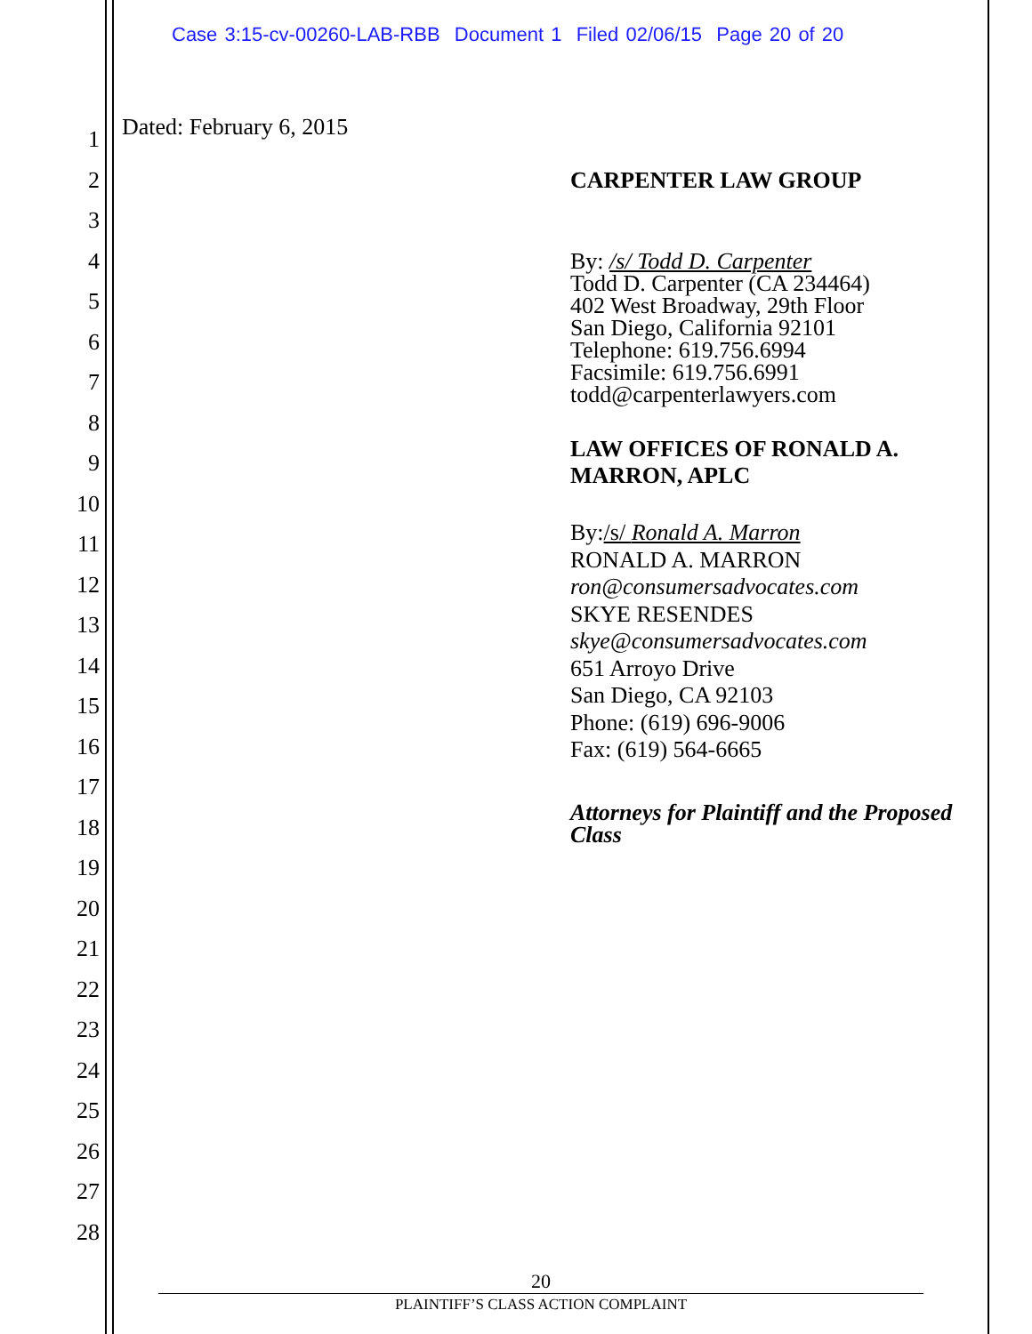Case 3:15-cv-00260-LAB-RBB Document 1 Filed 02/06/15 Page 20 of 20
1
2
3
4
5
6
7
8
9
10
11
12
13
14
15
16
17
18
19
20
21
22
23
24
25
26
27
28
Dated: February 6, 2015
CARPENTER LAW GROUP
By: /s/ Todd D. Carpenter
Todd D. Carpenter (CA 234464)
402 West Broadway, 29th Floor
San Diego, California 92101
Telephone: 619.756.6994
Facsimile: 619.756.6991
todd@carpenterlawyers.com
LAW OFFICES OF RONALD A.
MARRON, APLC
By:/s/ Ronald A. Marron
RONALD A. MARRON
ron@consumersadvocates.com
SKYE RESENDES
skye@consumersadvocates.com
651 Arroyo Drive
San Diego, CA 92103
Phone: (619) 696-9006
Fax: (619) 564-6665
Attorneys for Plaintiff and the Proposed Class
20
PLAINTIFF’S CLASS ACTION COMPLAINT